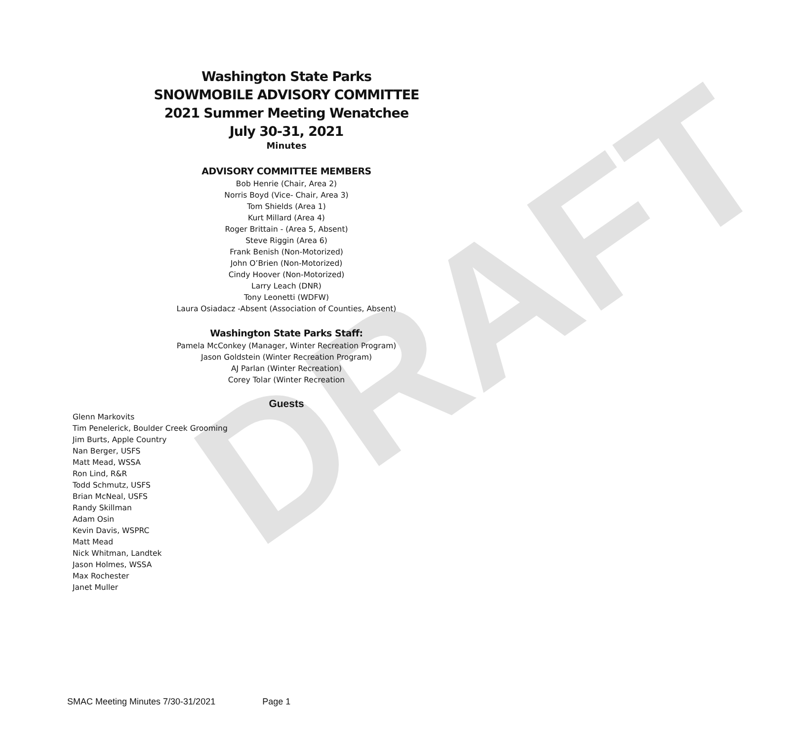DRAFT
Washington State Parks
SNOWMOBILE ADVISORY COMMITTEE
2021 Summer Meeting Wenatchee
July 30-31, 2021
Minutes
ADVISORY COMMITTEE MEMBERS
Bob Henrie (Chair, Area 2)
Norris Boyd (Vice- Chair, Area 3)
Tom Shields (Area 1)
Kurt Millard (Area 4)
Roger Brittain - (Area 5, Absent)
Steve Riggin (Area 6)
Frank Benish (Non-Motorized)
John O’Brien (Non-Motorized)
Cindy Hoover (Non-Motorized)
Larry Leach (DNR)
Tony Leonetti (WDFW)
Laura Osiadacz -Absent (Association of Counties, Absent)
Washington State Parks Staff:
Pamela McConkey (Manager, Winter Recreation Program)
Jason Goldstein (Winter Recreation Program)
AJ Parlan (Winter Recreation)
Corey Tolar (Winter Recreation
Guests
Glenn Markovits
Tim Penelerick, Boulder Creek Grooming
Jim Burts, Apple Country
Nan Berger, USFS
Matt Mead, WSSA
Ron Lind, R&R
Todd Schmutz, USFS
Brian McNeal, USFS
Randy Skillman
Adam Osin
Kevin Davis, WSPRC
Matt Mead
Nick Whitman, Landtek
Jason Holmes, WSSA
Max Rochester
Janet Muller
SMAC Meeting Minutes 7/30-31/2021 Page 1